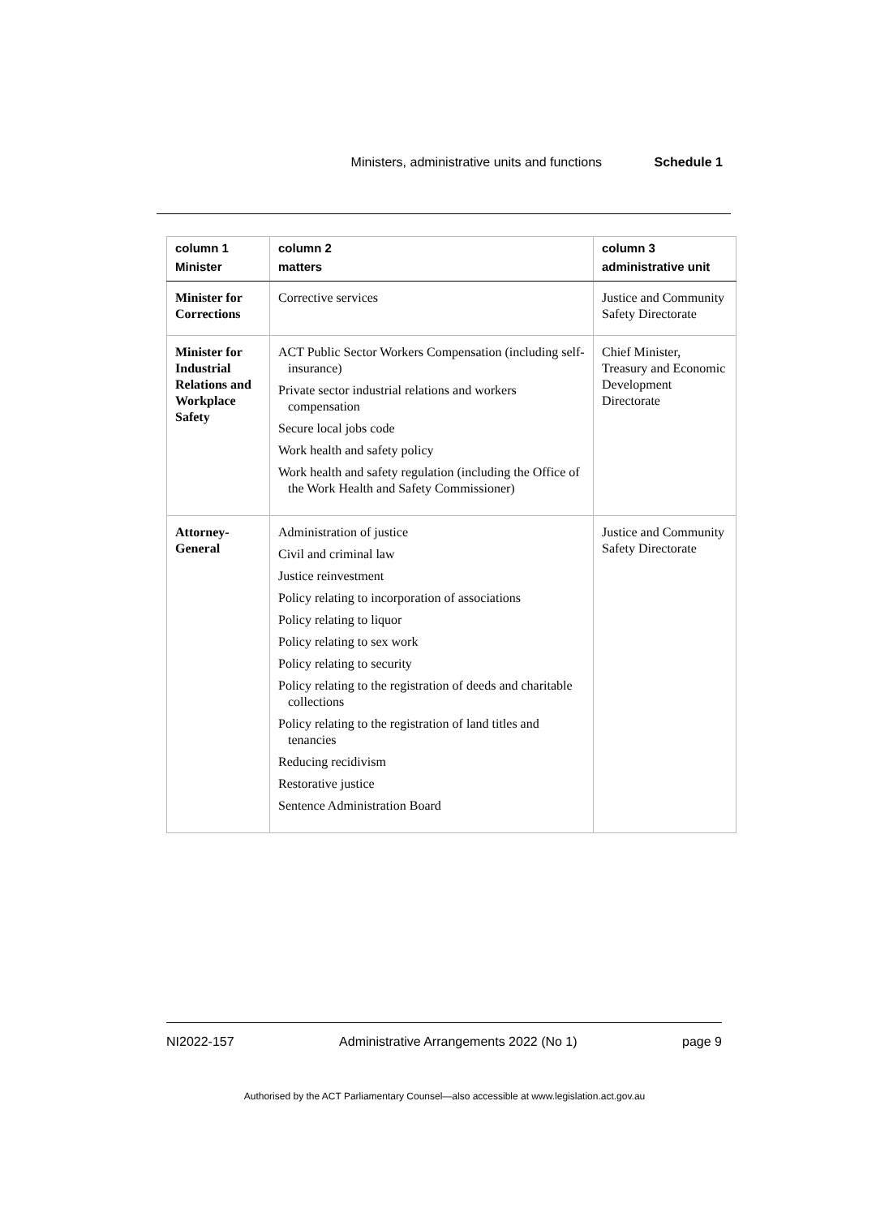Ministers, administrative units and functions Schedule 1
| column 1 Minister | column 2 matters | column 3 administrative unit |
| --- | --- | --- |
| Minister for Corrections | Corrective services | Justice and Community Safety Directorate |
| Minister for Industrial Relations and Workplace Safety | ACT Public Sector Workers Compensation (including self-insurance) Private sector industrial relations and workers compensation Secure local jobs code Work health and safety policy Work health and safety regulation (including the Office of the Work Health and Safety Commissioner) | Chief Minister, Treasury and Economic Development Directorate |
| Attorney-General | Administration of justice Civil and criminal law Justice reinvestment Policy relating to incorporation of associations Policy relating to liquor Policy relating to sex work Policy relating to security Policy relating to the registration of deeds and charitable collections Policy relating to the registration of land titles and tenancies Reducing recidivism Restorative justice Sentence Administration Board | Justice and Community Safety Directorate |
NI2022-157 Administrative Arrangements 2022 (No 1) page 9
Authorised by the ACT Parliamentary Counsel—also accessible at www.legislation.act.gov.au